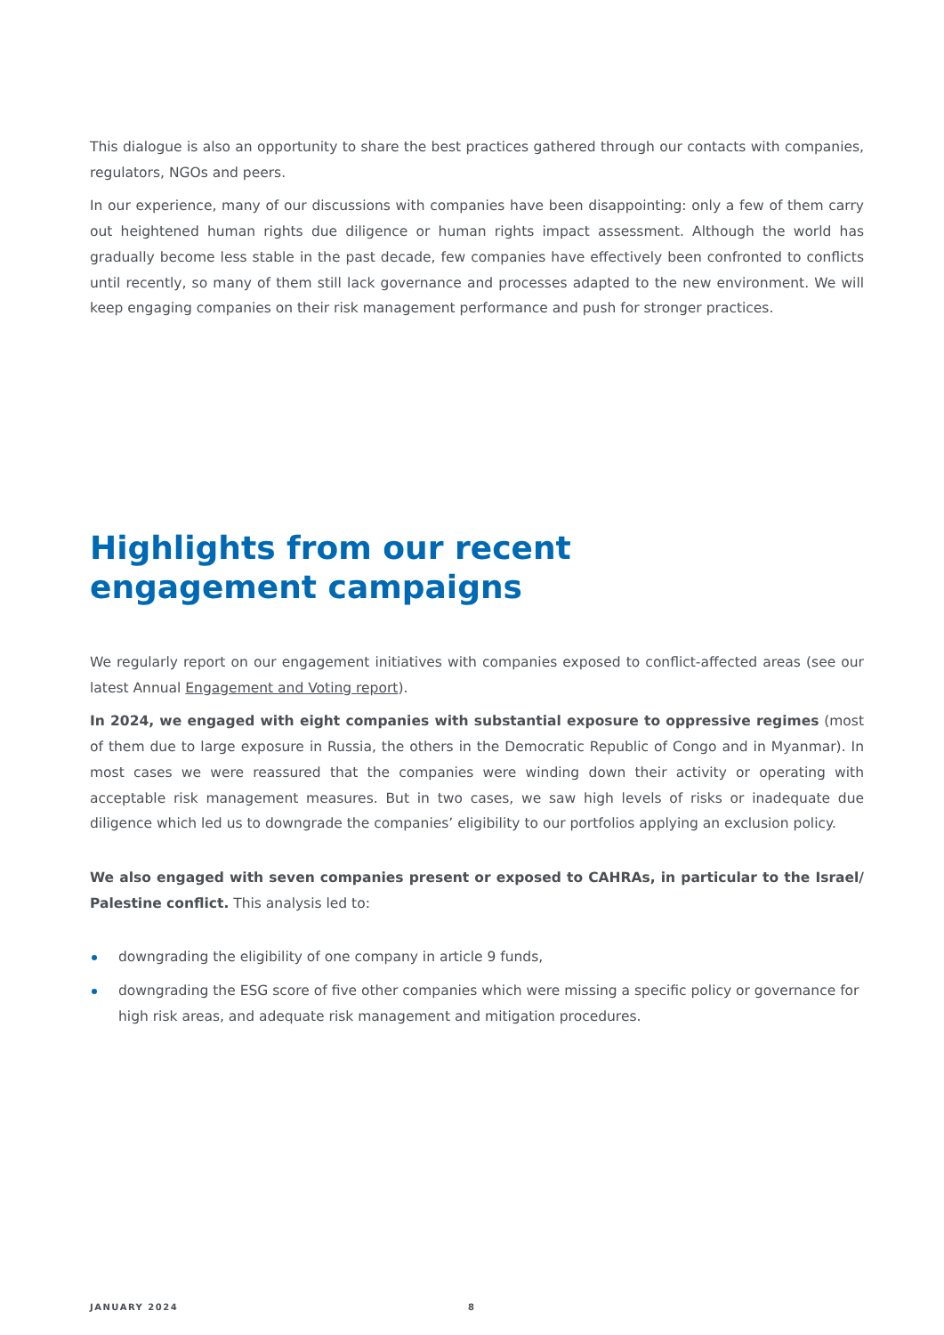This dialogue is also an opportunity to share the best practices gathered through our contacts with companies, regulators, NGOs and peers.
In our experience, many of our discussions with companies have been disappointing: only a few of them carry out heightened human rights due diligence or human rights impact assessment. Although the world has gradually become less stable in the past decade, few companies have effectively been confronted to conflicts until recently, so many of them still lack governance and processes adapted to the new environment. We will keep engaging companies on their risk management performance and push for stronger practices.
Highlights from our recent
engagement campaigns
We regularly report on our engagement initiatives with companies exposed to conflict-affected areas (see our latest Annual Engagement and Voting report).
In 2024, we engaged with eight companies with substantial exposure to oppressive regimes (most of them due to large exposure in Russia, the others in the Democratic Republic of Congo and in Myanmar). In most cases we were reassured that the companies were winding down their activity or operating with acceptable risk management measures. But in two cases, we saw high levels of risks or inadequate due diligence which led us to downgrade the companies’ eligibility to our portfolios applying an exclusion policy.
We also engaged with seven companies present or exposed to CAHRAs, in particular to the Israel/ Palestine conflict. This analysis led to:
downgrading the eligibility of one company in article 9 funds,
downgrading the ESG score of five other companies which were missing a specific policy or governance for high risk areas, and adequate risk management and mitigation procedures.
JANUARY 2024 8